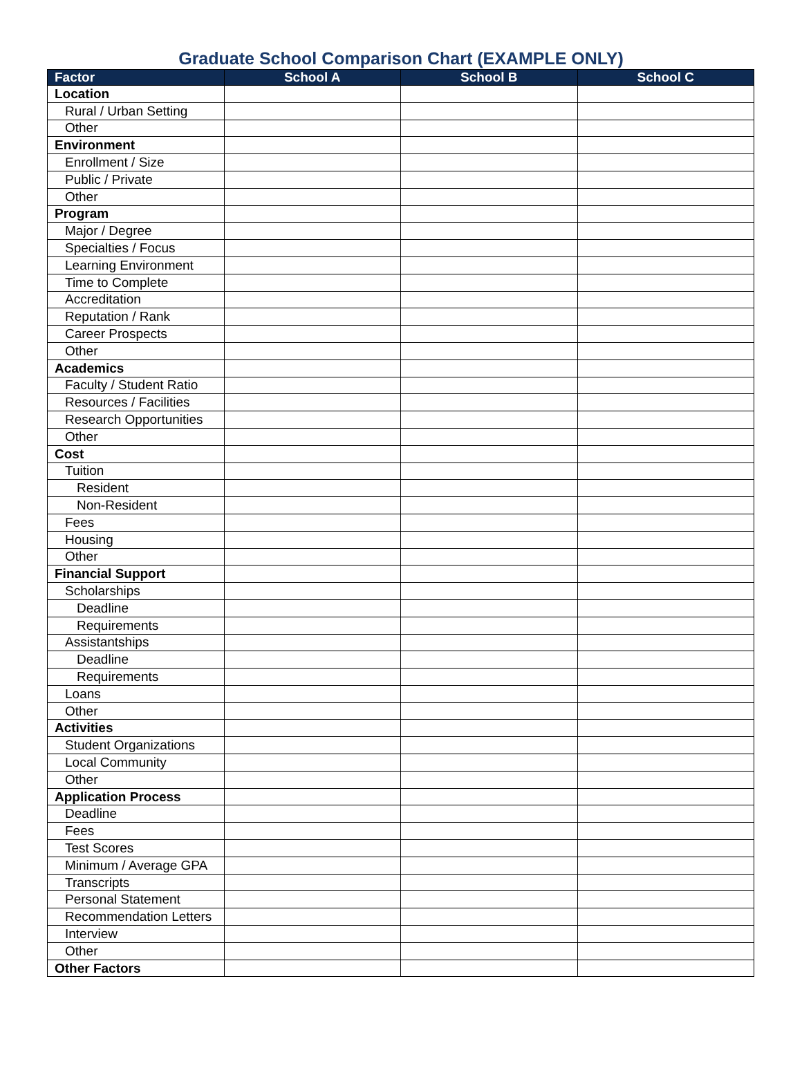Graduate School Comparison Chart (EXAMPLE ONLY)
| Factor | School A | School B | School C |
| --- | --- | --- | --- |
| Location | | | |
| Rural / Urban Setting | | | |
| Other | | | |
| Environment | | | |
| Enrollment / Size | | | |
| Public / Private | | | |
| Other | | | |
| Program | | | |
| Major / Degree | | | |
| Specialties / Focus | | | |
| Learning Environment | | | |
| Time to Complete | | | |
| Accreditation | | | |
| Reputation / Rank | | | |
| Career Prospects | | | |
| Other | | | |
| Academics | | | |
| Faculty / Student Ratio | | | |
| Resources / Facilities | | | |
| Research Opportunities | | | |
| Other | | | |
| Cost | | | |
| Tuition | | | |
| Resident | | | |
| Non-Resident | | | |
| Fees | | | |
| Housing | | | |
| Other | | | |
| Financial Support | | | |
| Scholarships | | | |
| Deadline | | | |
| Requirements | | | |
| Assistantships | | | |
| Deadline | | | |
| Requirements | | | |
| Loans | | | |
| Other | | | |
| Activities | | | |
| Student Organizations | | | |
| Local Community | | | |
| Other | | | |
| Application Process | | | |
| Deadline | | | |
| Fees | | | |
| Test Scores | | | |
| Minimum / Average GPA | | | |
| Transcripts | | | |
| Personal Statement | | | |
| Recommendation Letters | | | |
| Interview | | | |
| Other | | | |
| Other Factors | | | |